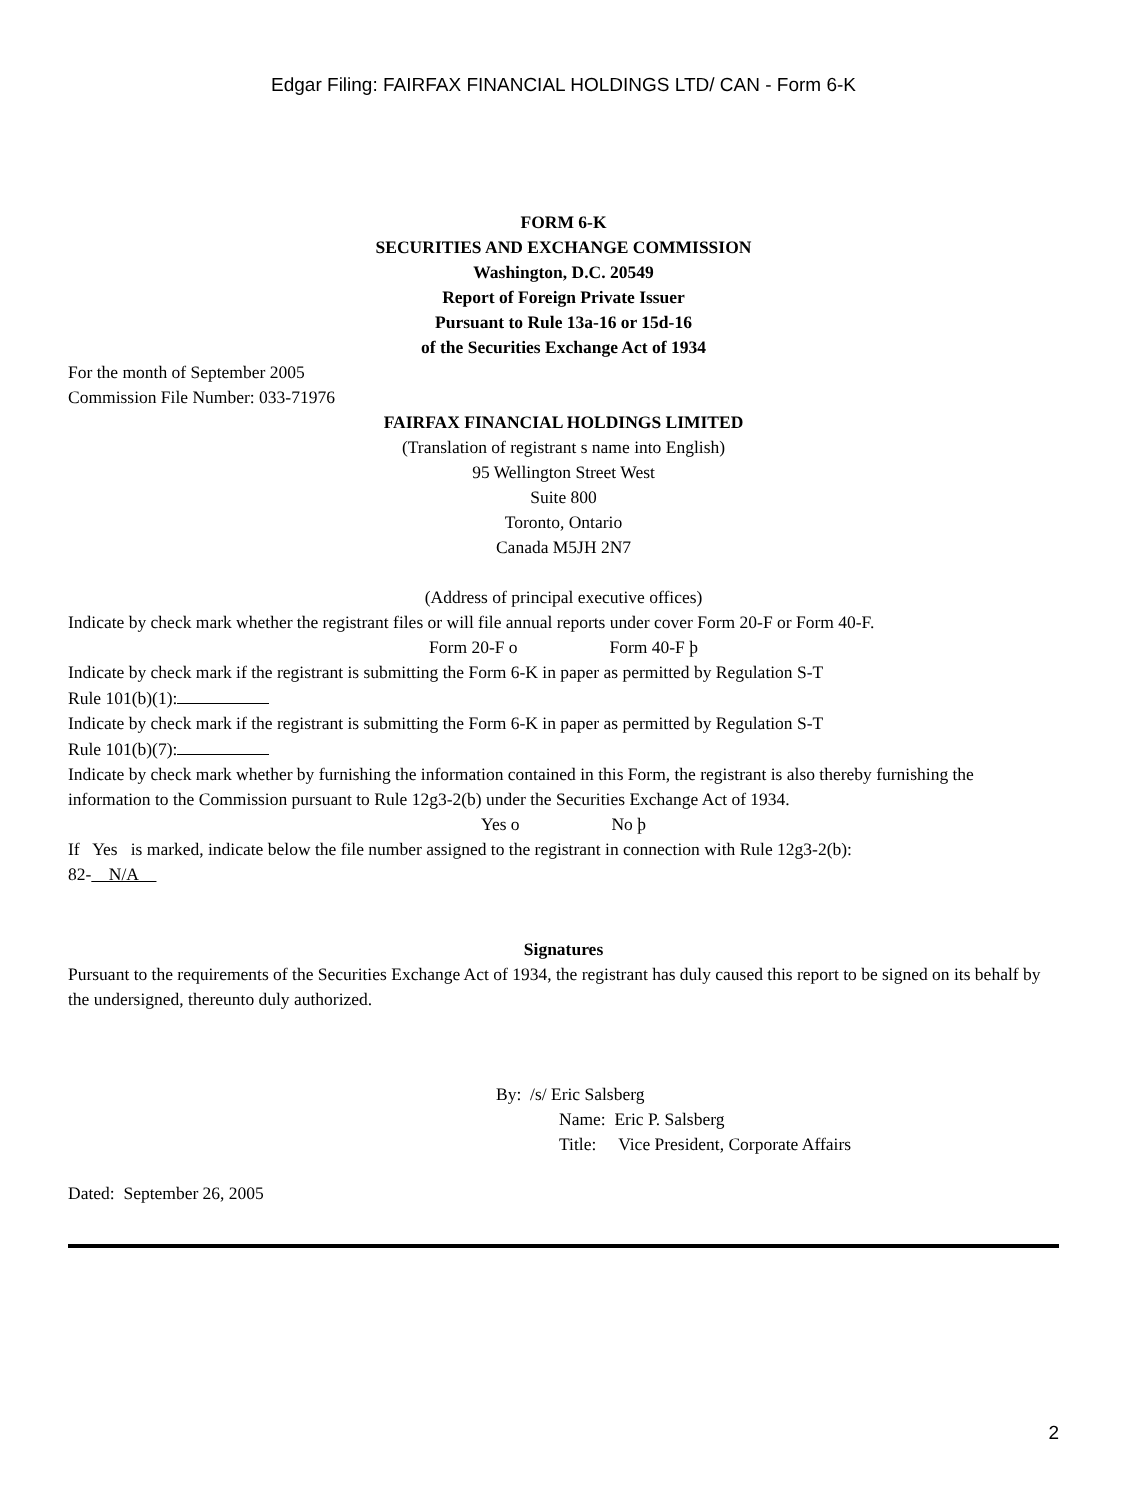Edgar Filing: FAIRFAX FINANCIAL HOLDINGS LTD/ CAN - Form 6-K
FORM 6-K
SECURITIES AND EXCHANGE COMMISSION
Washington, D.C. 20549
Report of Foreign Private Issuer
Pursuant to Rule 13a-16 or 15d-16
of the Securities Exchange Act of 1934
For the month of September 2005
Commission File Number: 033-71976
FAIRFAX FINANCIAL HOLDINGS LIMITED
(Translation of registrant s name into English)
95 Wellington Street West
Suite 800
Toronto, Ontario
Canada M5JH 2N7
(Address of principal executive offices)
Indicate by check mark whether the registrant files or will file annual reports under cover Form 20-F or Form 40-F.
Form 20-F o Form 40-F þ
Indicate by check mark if the registrant is submitting the Form 6-K in paper as permitted by Regulation S-T
Rule 101(b)(1):
Indicate by check mark if the registrant is submitting the Form 6-K in paper as permitted by Regulation S-T
Rule 101(b)(7):
Indicate by check mark whether by furnishing the information contained in this Form, the registrant is also thereby furnishing the information to the Commission pursuant to Rule 12g3-2(b) under the Securities Exchange Act of 1934.
Yes o No þ
If Yes is marked, indicate below the file number assigned to the registrant in connection with Rule 12g3-2(b):
82- N/A
Signatures
Pursuant to the requirements of the Securities Exchange Act of 1934, the registrant has duly caused this report to be signed on its behalf by the undersigned, thereunto duly authorized.
By: /s/ Eric Salsberg
Name: Eric P. Salsberg
Title: Vice President, Corporate Affairs
Dated: September 26, 2005
2